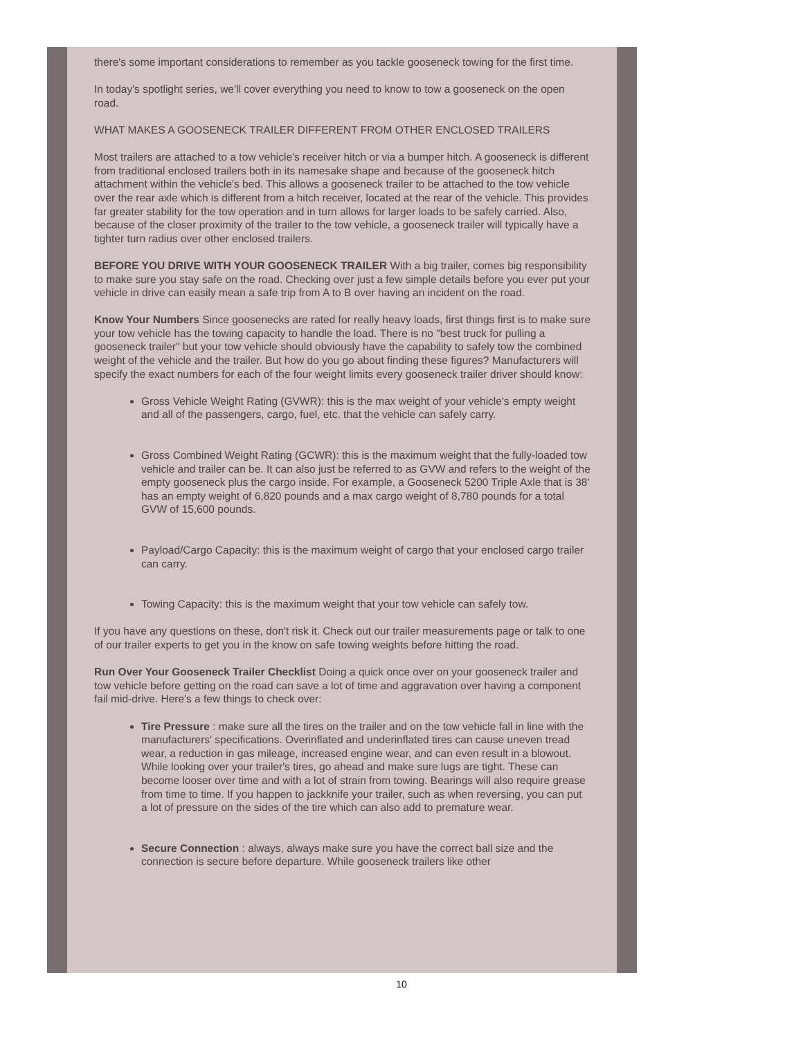there's some important considerations to remember as you tackle gooseneck towing for the first time.
In today's spotlight series, we'll cover everything you need to know to tow a gooseneck on the open road.
WHAT MAKES A GOOSENECK TRAILER DIFFERENT FROM OTHER ENCLOSED TRAILERS
Most trailers are attached to a tow vehicle's receiver hitch or via a bumper hitch. A gooseneck is different from traditional enclosed trailers both in its namesake shape and because of the gooseneck hitch attachment within the vehicle's bed. This allows a gooseneck trailer to be attached to the tow vehicle over the rear axle which is different from a hitch receiver, located at the rear of the vehicle. This provides far greater stability for the tow operation and in turn allows for larger loads to be safely carried. Also, because of the closer proximity of the trailer to the tow vehicle, a gooseneck trailer will typically have a tighter turn radius over other enclosed trailers.
BEFORE YOU DRIVE WITH YOUR GOOSENECK TRAILER With a big trailer, comes big responsibility to make sure you stay safe on the road. Checking over just a few simple details before you ever put your vehicle in drive can easily mean a safe trip from A to B over having an incident on the road.
Know Your Numbers Since goosenecks are rated for really heavy loads, first things first is to make sure your tow vehicle has the towing capacity to handle the load. There is no "best truck for pulling a gooseneck trailer" but your tow vehicle should obviously have the capability to safely tow the combined weight of the vehicle and the trailer. But how do you go about finding these figures? Manufacturers will specify the exact numbers for each of the four weight limits every gooseneck trailer driver should know:
Gross Vehicle Weight Rating (GVWR): this is the max weight of your vehicle's empty weight and all of the passengers, cargo, fuel, etc. that the vehicle can safely carry.
Gross Combined Weight Rating (GCWR): this is the maximum weight that the fully-loaded tow vehicle and trailer can be. It can also just be referred to as GVW and refers to the weight of the empty gooseneck plus the cargo inside. For example, a Gooseneck 5200 Triple Axle that is 38' has an empty weight of 6,820 pounds and a max cargo weight of 8,780 pounds for a total GVW of 15,600 pounds.
Payload/Cargo Capacity: this is the maximum weight of cargo that your enclosed cargo trailer can carry.
Towing Capacity: this is the maximum weight that your tow vehicle can safely tow.
If you have any questions on these, don't risk it. Check out our trailer measurements page or talk to one of our trailer experts to get you in the know on safe towing weights before hitting the road.
Run Over Your Gooseneck Trailer Checklist Doing a quick once over on your gooseneck trailer and tow vehicle before getting on the road can save a lot of time and aggravation over having a component fail mid-drive. Here's a few things to check over:
Tire Pressure : make sure all the tires on the trailer and on the tow vehicle fall in line with the manufacturers' specifications. Overinflated and underinflated tires can cause uneven tread wear, a reduction in gas mileage, increased engine wear, and can even result in a blowout. While looking over your trailer's tires, go ahead and make sure lugs are tight. These can become looser over time and with a lot of strain from towing. Bearings will also require grease from time to time. If you happen to jackknife your trailer, such as when reversing, you can put a lot of pressure on the sides of the tire which can also add to premature wear.
Secure Connection : always, always make sure you have the correct ball size and the connection is secure before departure. While gooseneck trailers like other
10